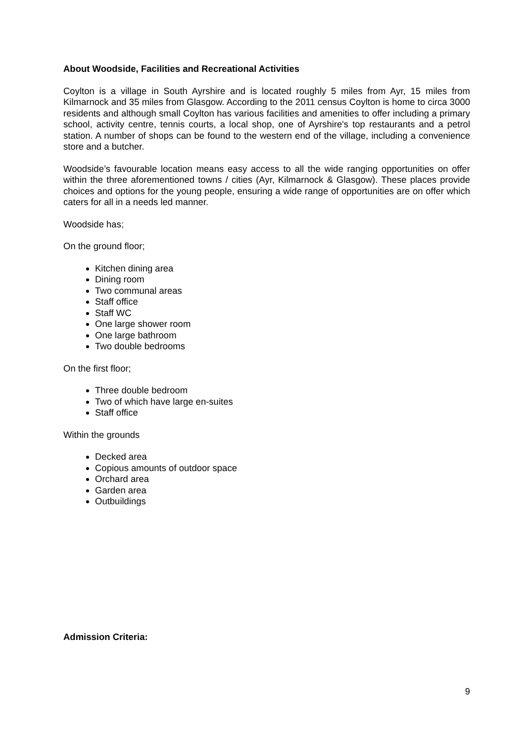About Woodside, Facilities and Recreational Activities
Coylton is a village in South Ayrshire and is located roughly 5 miles from Ayr, 15 miles from Kilmarnock and 35 miles from Glasgow. According to the 2011 census Coylton is home to circa 3000 residents and although small Coylton has various facilities and amenities to offer including a primary school, activity centre, tennis courts, a local shop, one of Ayrshire's top restaurants and a petrol station. A number of shops can be found to the western end of the village, including a convenience store and a butcher.
Woodside’s favourable location means easy access to all the wide ranging opportunities on offer within the three aforementioned towns / cities (Ayr, Kilmarnock & Glasgow). These places provide choices and options for the young people, ensuring a wide range of opportunities are on offer which caters for all in a needs led manner.
Woodside has;
On the ground floor;
Kitchen dining area
Dining room
Two communal areas
Staff office
Staff WC
One large shower room
One large bathroom
Two double bedrooms
On the first floor;
Three double bedroom
Two of which have large en-suites
Staff office
Within the grounds
Decked area
Copious amounts of outdoor space
Orchard area
Garden area
Outbuildings
Admission Criteria:
9